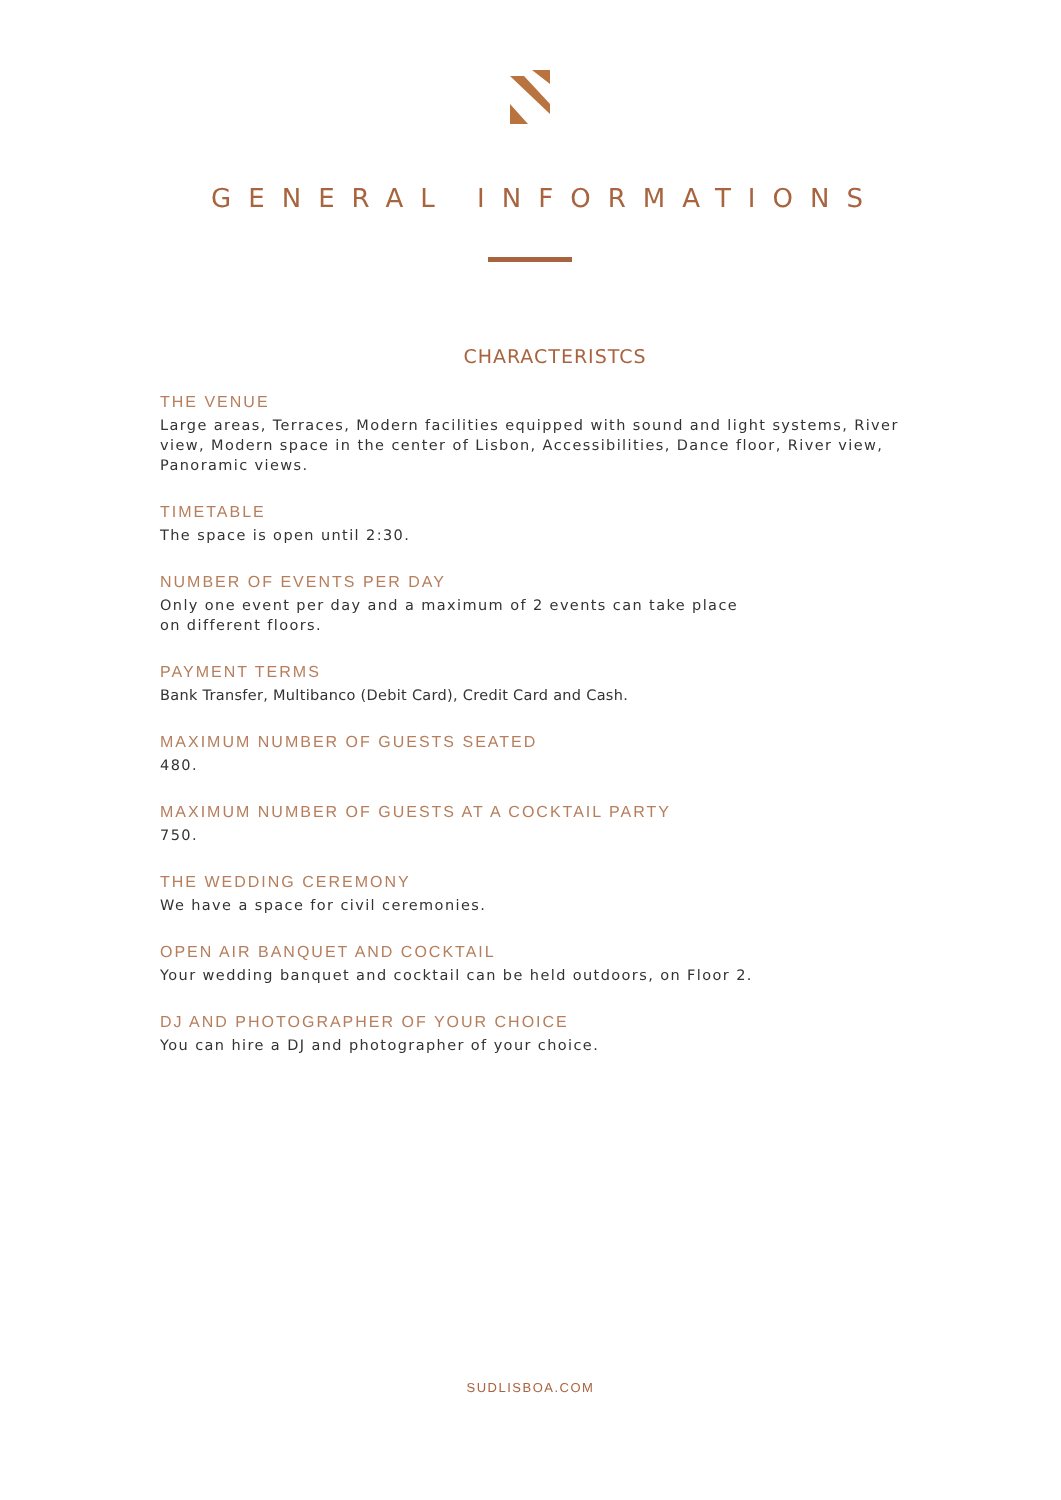GENERAL INFORMATIONS
CHARACTERISTCS
THE VENUE
Large areas, Terraces, Modern facilities equipped with sound and light systems, River view, Modern space in the center of Lisbon, Accessibilities, Dance floor, River view, Panoramic views.
TIMETABLE
The space is open until 2:30.
NUMBER OF EVENTS PER DAY
Only one event per day and a maximum of 2 events can take place
on different floors.
PAYMENT TERMS
Bank Transfer, Multibanco (Debit Card), Credit Card and Cash.
MAXIMUM NUMBER OF GUESTS SEATED
480.
MAXIMUM NUMBER OF GUESTS AT A COCKTAIL PARTY
750.
THE WEDDING CEREMONY
We have a space for civil ceremonies.
OPEN AIR BANQUET AND COCKTAIL
Your wedding banquet and cocktail can be held outdoors, on Floor 2.
DJ AND PHOTOGRAPHER OF YOUR CHOICE
You can hire a DJ and photographer of your choice.
SUDLISBOA.COM